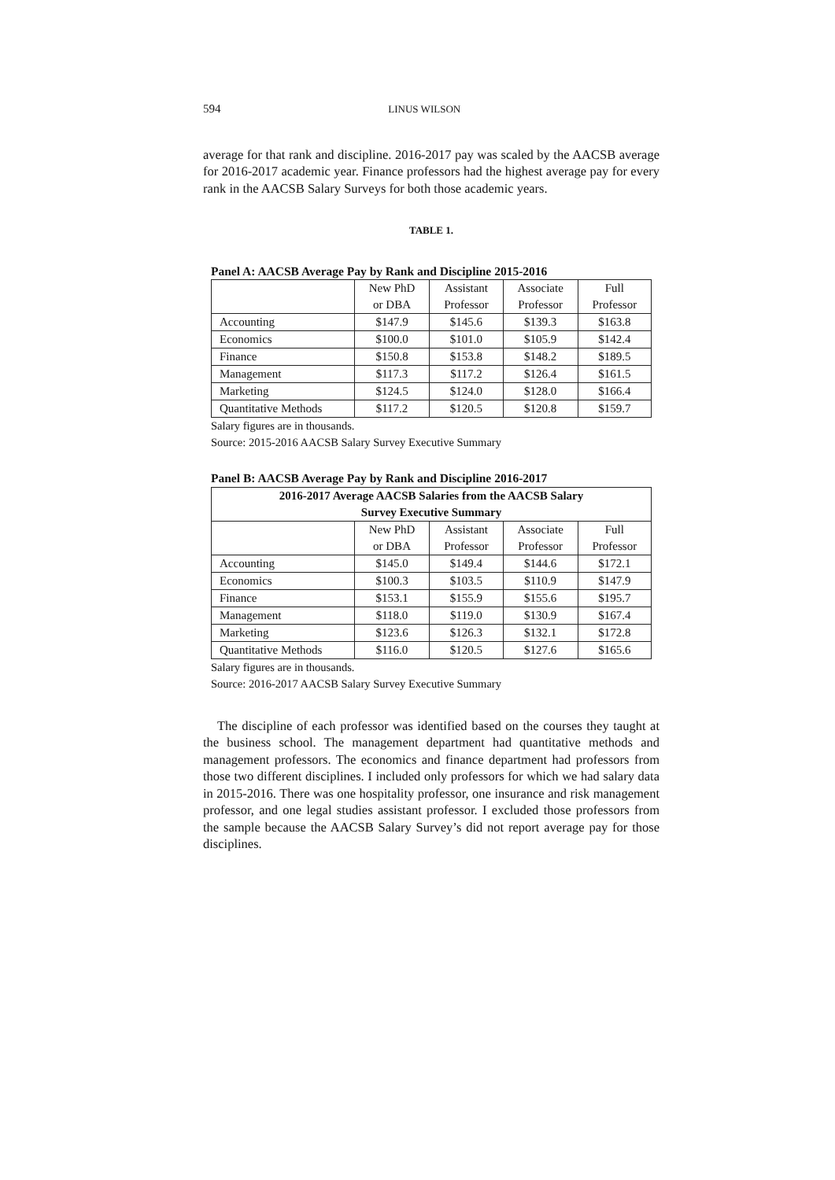594 LINUS WILSON
average for that rank and discipline. 2016-2017 pay was scaled by the AACSB average for 2016-2017 academic year. Finance professors had the highest average pay for every rank in the AACSB Salary Surveys for both those academic years.
TABLE 1.
Panel A: AACSB Average Pay by Rank and Discipline 2015-2016
| | New PhD or DBA | Assistant Professor | Associate Professor | Full Professor |
| Accounting | $147.9 | $145.6 | $139.3 | $163.8 |
| Economics | $100.0 | $101.0 | $105.9 | $142.4 |
| Finance | $150.8 | $153.8 | $148.2 | $189.5 |
| Management | $117.3 | $117.2 | $126.4 | $161.5 |
| Marketing | $124.5 | $124.0 | $128.0 | $166.4 |
| Quantitative Methods | $117.2 | $120.5 | $120.8 | $159.7 |
Salary figures are in thousands.
Source: 2015-2016 AACSB Salary Survey Executive Summary
Panel B: AACSB Average Pay by Rank and Discipline 2016-2017
| 2016-2017 Average AACSB Salaries from the AACSB Salary Survey Executive Summary | | | | |
| | New PhD or DBA | Assistant Professor | Associate Professor | Full Professor |
| Accounting | $145.0 | $149.4 | $144.6 | $172.1 |
| Economics | $100.3 | $103.5 | $110.9 | $147.9 |
| Finance | $153.1 | $155.9 | $155.6 | $195.7 |
| Management | $118.0 | $119.0 | $130.9 | $167.4 |
| Marketing | $123.6 | $126.3 | $132.1 | $172.8 |
| Quantitative Methods | $116.0 | $120.5 | $127.6 | $165.6 |
Salary figures are in thousands.
Source: 2016-2017 AACSB Salary Survey Executive Summary
The discipline of each professor was identified based on the courses they taught at the business school. The management department had quantitative methods and management professors. The economics and finance department had professors from those two different disciplines. I included only professors for which we had salary data in 2015-2016. There was one hospitality professor, one insurance and risk management professor, and one legal studies assistant professor. I excluded those professors from the sample because the AACSB Salary Survey’s did not report average pay for those disciplines.